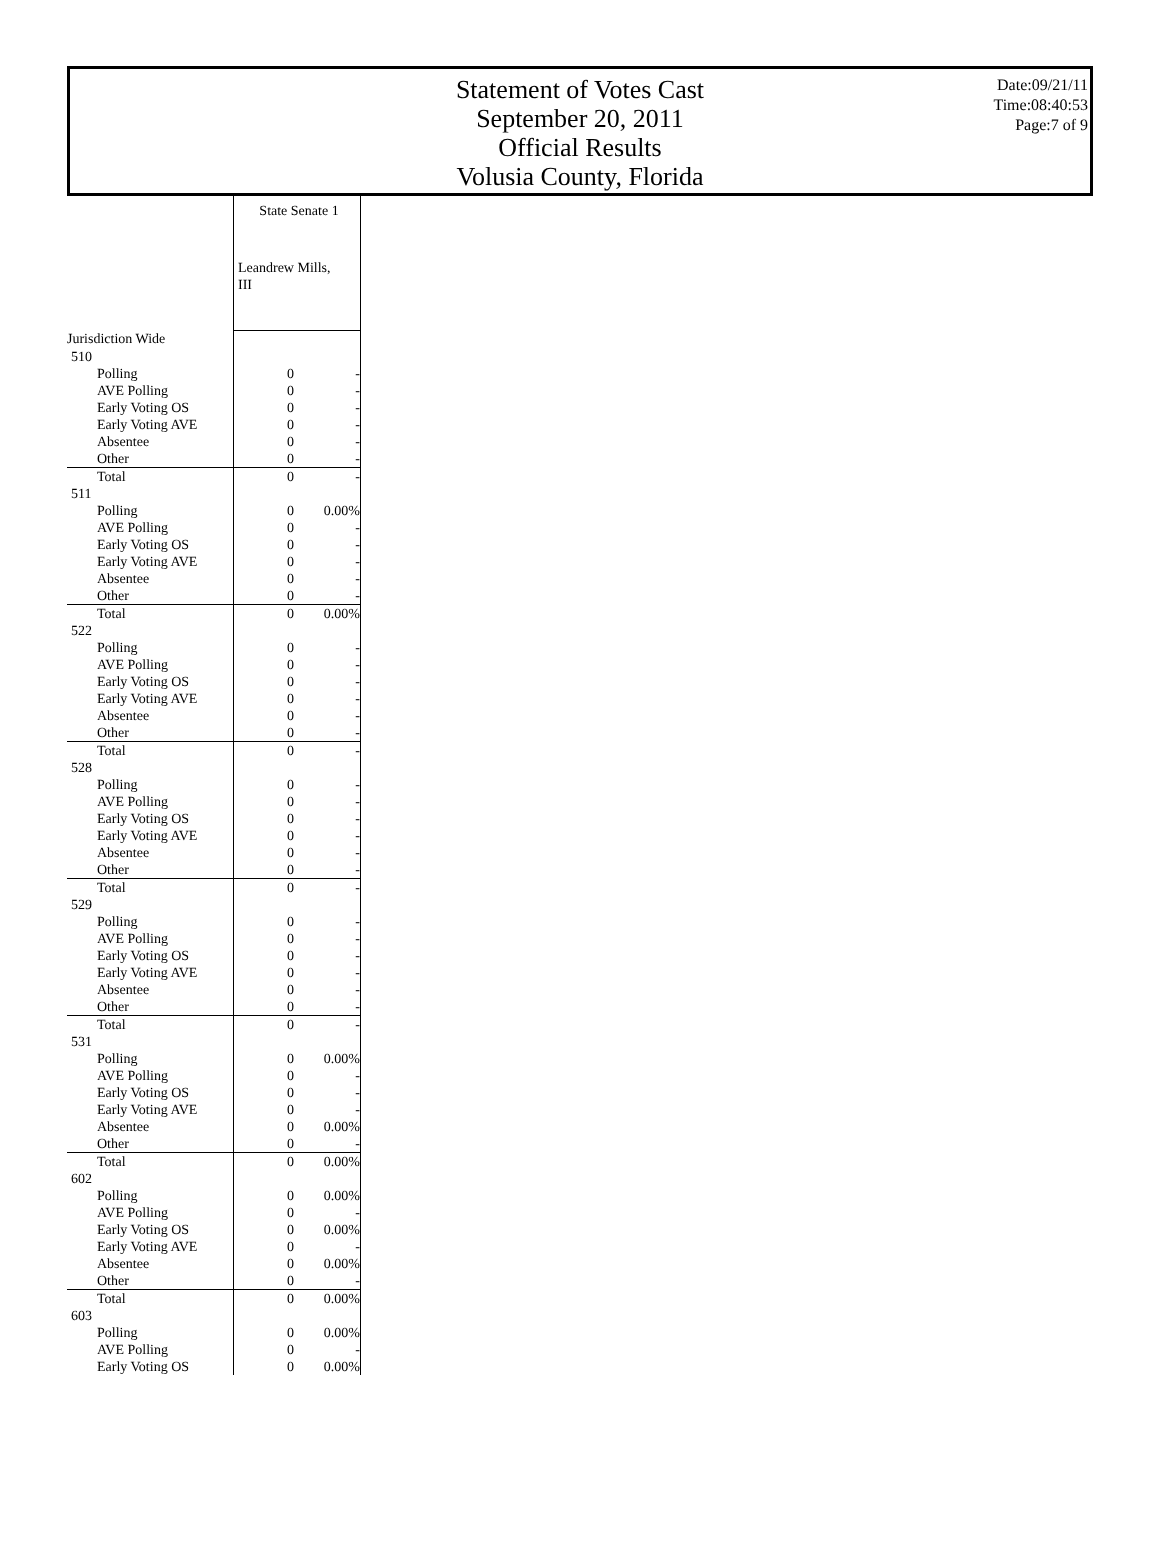Statement of Votes Cast
September 20, 2011
Official Results
Volusia County, Florida
Date:09/21/11
Time:08:40:53
Page:7 of 9
| | State Senate 1 Leandrew Mills, III | |
| Jurisdiction Wide | | |
| 510 | | |
| Polling | 0 | - |
| AVE Polling | 0 | - |
| Early Voting OS | 0 | - |
| Early Voting AVE | 0 | - |
| Absentee | 0 | - |
| Other | 0 | - |
| Total | 0 | - |
| 511 | | |
| Polling | 0 | 0.00% |
| AVE Polling | 0 | - |
| Early Voting OS | 0 | - |
| Early Voting AVE | 0 | - |
| Absentee | 0 | - |
| Other | 0 | - |
| Total | 0 | 0.00% |
| 522 | | |
| Polling | 0 | - |
| AVE Polling | 0 | - |
| Early Voting OS | 0 | - |
| Early Voting AVE | 0 | - |
| Absentee | 0 | - |
| Other | 0 | - |
| Total | 0 | - |
| 528 | | |
| Polling | 0 | - |
| AVE Polling | 0 | - |
| Early Voting OS | 0 | - |
| Early Voting AVE | 0 | - |
| Absentee | 0 | - |
| Other | 0 | - |
| Total | 0 | - |
| 529 | | |
| Polling | 0 | - |
| AVE Polling | 0 | - |
| Early Voting OS | 0 | - |
| Early Voting AVE | 0 | - |
| Absentee | 0 | - |
| Other | 0 | - |
| Total | 0 | - |
| 531 | | |
| Polling | 0 | 0.00% |
| AVE Polling | 0 | - |
| Early Voting OS | 0 | - |
| Early Voting AVE | 0 | - |
| Absentee | 0 | 0.00% |
| Other | 0 | - |
| Total | 0 | 0.00% |
| 602 | | |
| Polling | 0 | 0.00% |
| AVE Polling | 0 | - |
| Early Voting OS | 0 | 0.00% |
| Early Voting AVE | 0 | - |
| Absentee | 0 | 0.00% |
| Other | 0 | - |
| Total | 0 | 0.00% |
| 603 | | |
| Polling | 0 | 0.00% |
| AVE Polling | 0 | - |
| Early Voting OS | 0 | 0.00% |